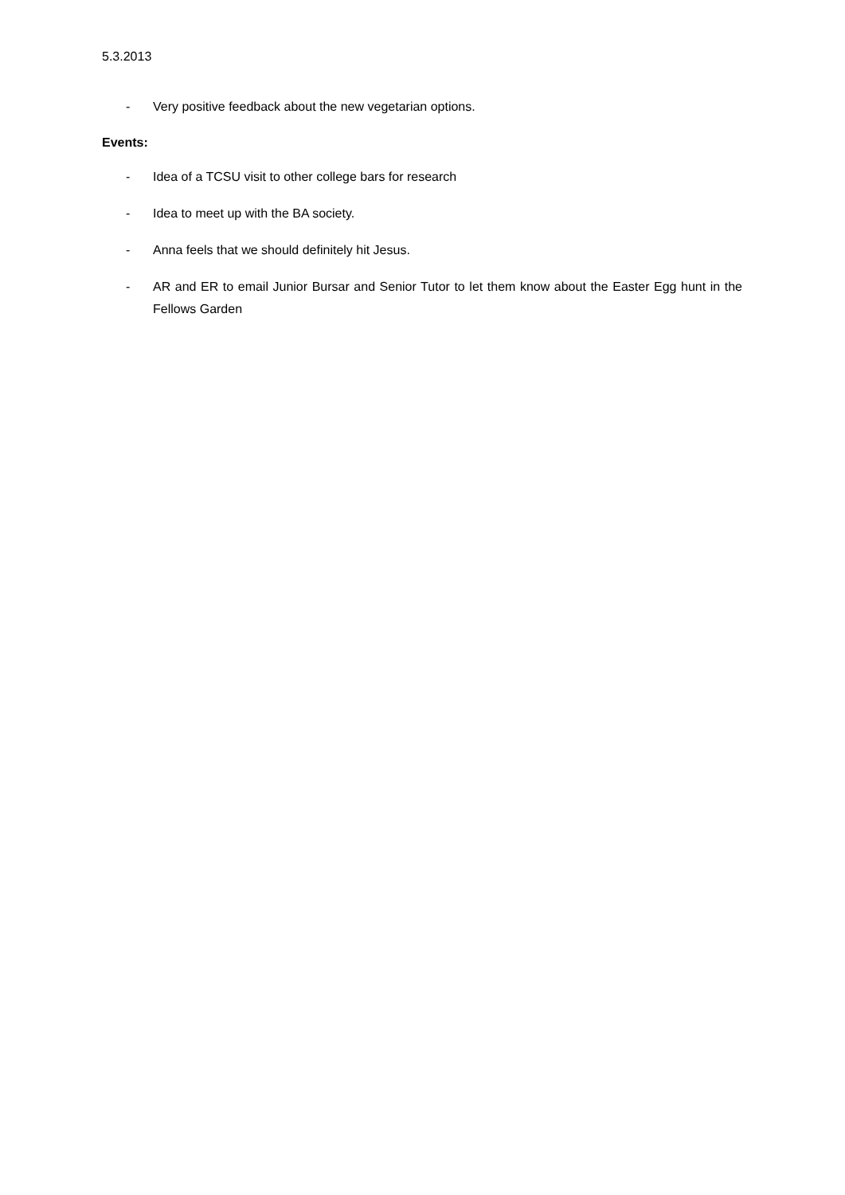5.3.2013
- Very positive feedback about the new vegetarian options.
Events:
- Idea of a TCSU visit to other college bars for research
- Idea to meet up with the BA society.
- Anna feels that we should definitely hit Jesus.
- AR and ER to email Junior Bursar and Senior Tutor to let them know about the Easter Egg hunt in the Fellows Garden